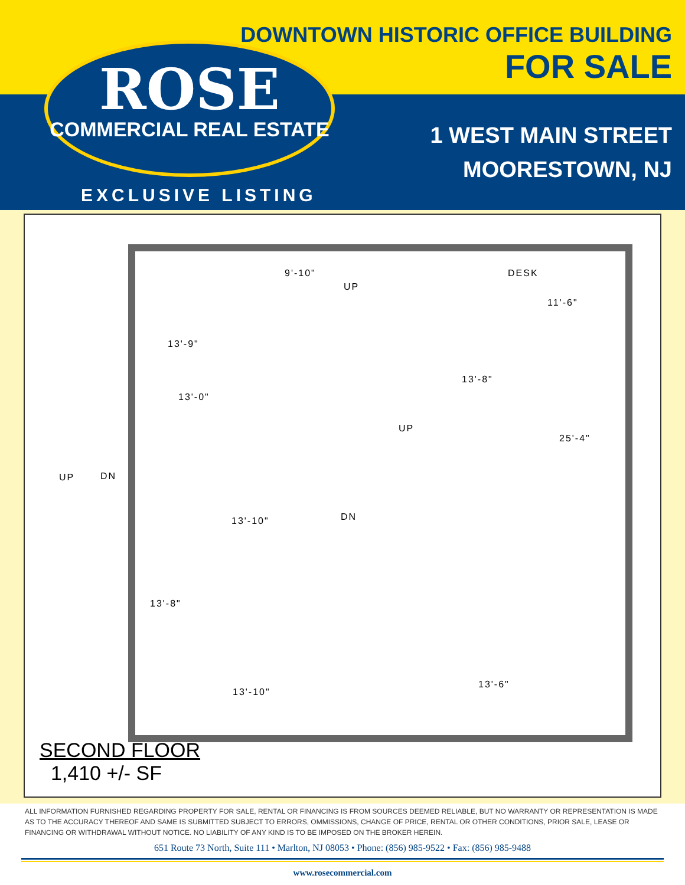DOWNTOWN HISTORIC OFFICE BUILDING
FOR SALE
1 WEST MAIN STREET
MOORESTOWN, NJ
EXCLUSIVE LISTING
ROSE
COMMERCIAL REAL ESTATE
DESK
UP
13'-9"
9'-10"
11'-6"
13'-8"
13'-0"
UP
25'-4"
UP DN
DN 13'-10"
13'-8"
13'-6"
13'-10"
SECOND FLOOR
1,410 +/- SF
ALL INFORMATION FURNISHED REGARDING PROPERTY FOR SALE, RENTAL OR FINANCING IS FROM SOURCES DEEMED RELIABLE, BUT NO WARRANTY OR REPRESENTATION IS MADE AS TO THE ACCURACY THEREOF AND SAME IS SUBMITTED SUBJECT TO ERRORS, OMMISSIONS, CHANGE OF PRICE, RENTAL OR OTHER CONDITIONS, PRIOR SALE, LEASE OR FINANCING OR WITHDRAWAL WITHOUT NOTICE. NO LIABILITY OF ANY KIND IS TO BE IMPOSED ON THE BROKER HEREIN.
651 Route 73 North, Suite 111 • Marlton, NJ 08053 • Phone: (856) 985-9522 • Fax: (856) 985-9488
www.rosecommercial.com